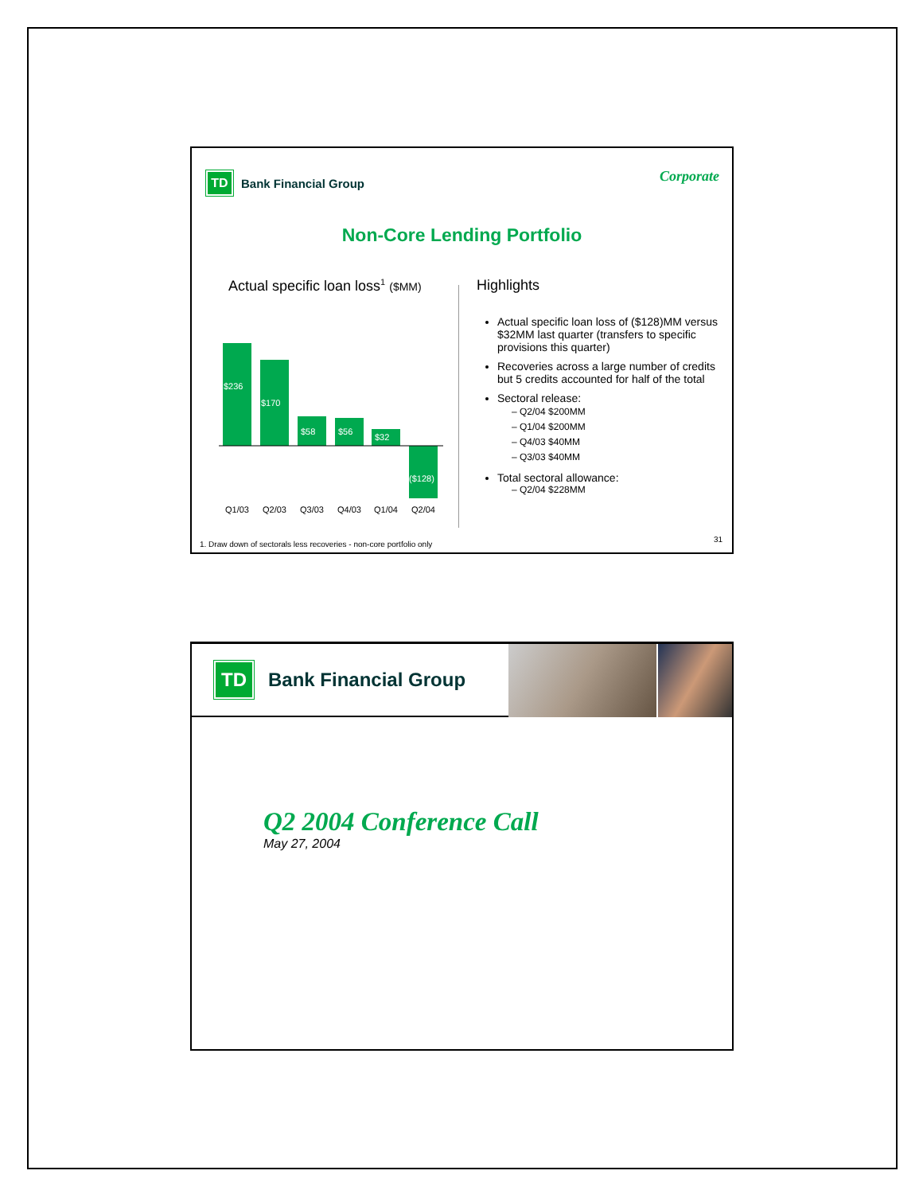TD Bank Financial Group Corporate
Non-Core Lending Portfolio
Actual specific loan loss<sup>1</sup> ($MM)
$236
$170
$58
$56
$32
($128)
Q1/03
Q2/03
Q3/03
Q4/03
Q1/04
Q2/04
Highlights
Actual specific loan loss of ($128)MM versus $32MM last quarter (transfers to specific provisions this quarter)
Recoveries across a large number of credits but 5 credits accounted for half of the total
Sectoral release:
– Q2/04 $200MM
– Q1/04 $200MM
– Q4/03 $40MM
– Q3/03 $40MM
Total sectoral allowance:
– Q2/04 $228MM
1. Draw down of sectorals less recoveries - non-core portfolio only
31
TD Bank Financial Group
Q2 2004 Conference Call
May 27, 2004